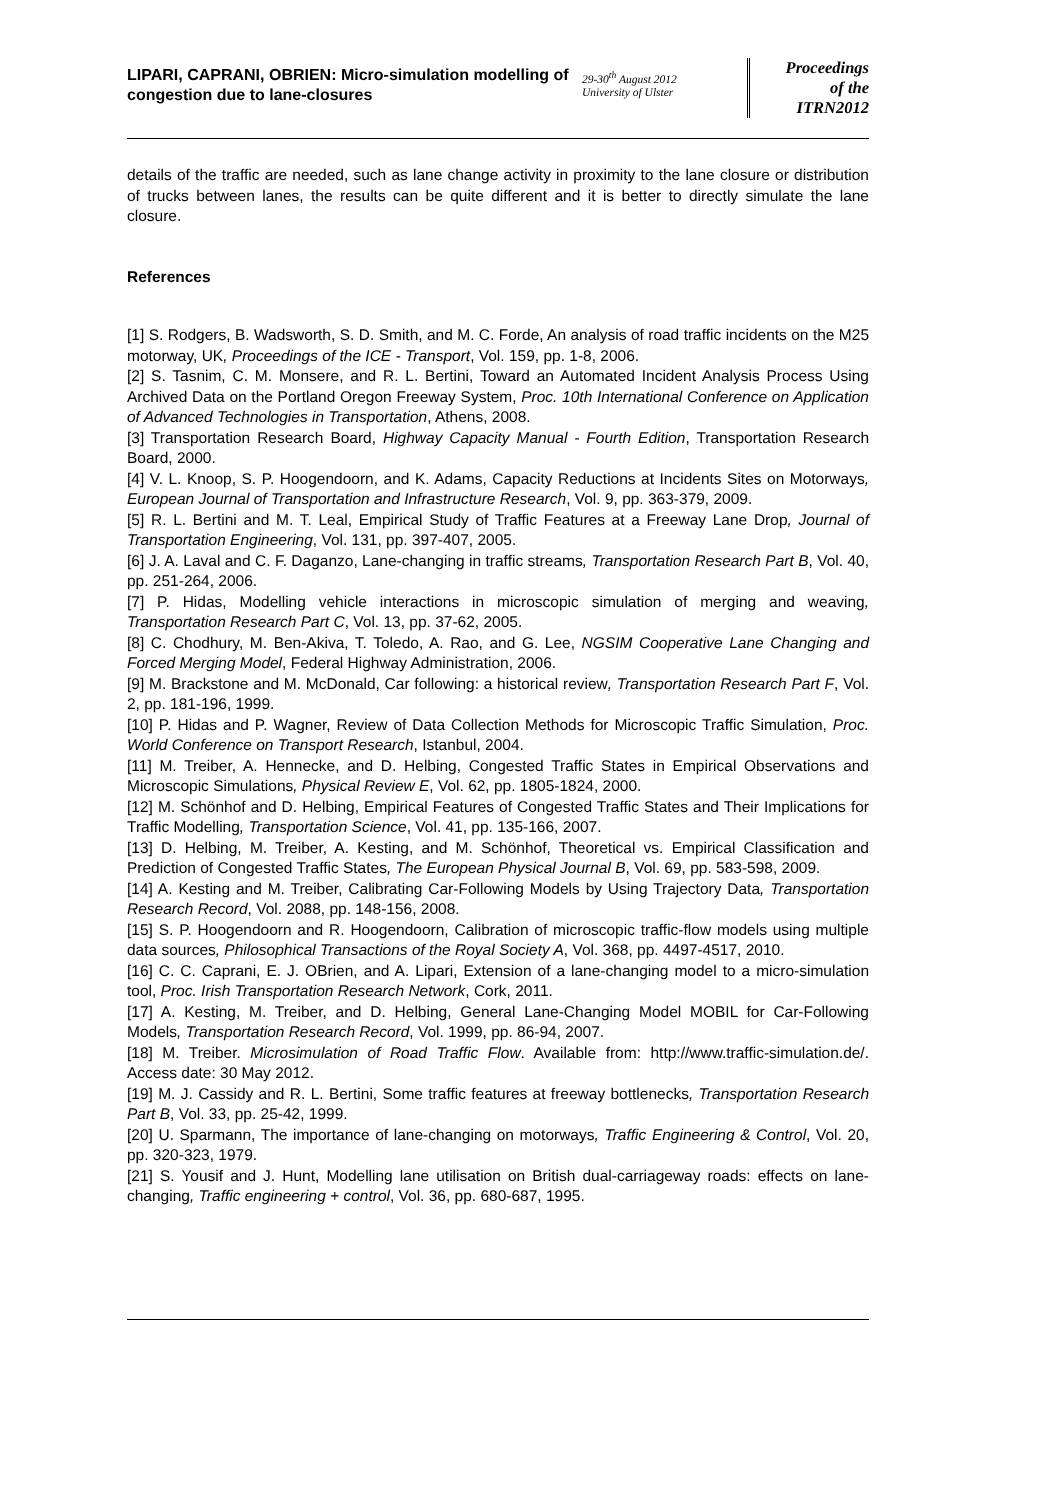LIPARI, CAPRANI, OBRIEN: Micro-simulation modelling of congestion due to lane-closures
29-30<sup>th</sup> August 2012
University of Ulster
Proceedings
of the
ITRN2012
details of the traffic are needed, such as lane change activity in proximity to the lane closure or distribution of trucks between lanes, the results can be quite different and it is better to directly simulate the lane closure.
References
[1] S. Rodgers, B. Wadsworth, S. D. Smith, and M. C. Forde, An analysis of road traffic incidents on the M25 motorway, UK, Proceedings of the ICE - Transport, Vol. 159, pp. 1-8, 2006.
[2] S. Tasnim, C. M. Monsere, and R. L. Bertini, Toward an Automated Incident Analysis Process Using Archived Data on the Portland Oregon Freeway System, Proc. 10th International Conference on Application of Advanced Technologies in Transportation, Athens, 2008.
[3] Transportation Research Board, Highway Capacity Manual - Fourth Edition, Transportation Research Board, 2000.
[4] V. L. Knoop, S. P. Hoogendoorn, and K. Adams, Capacity Reductions at Incidents Sites on Motorways, European Journal of Transportation and Infrastructure Research, Vol. 9, pp. 363-379, 2009.
[5] R. L. Bertini and M. T. Leal, Empirical Study of Traffic Features at a Freeway Lane Drop, Journal of Transportation Engineering, Vol. 131, pp. 397-407, 2005.
[6] J. A. Laval and C. F. Daganzo, Lane-changing in traffic streams, Transportation Research Part B, Vol. 40, pp. 251-264, 2006.
[7] P. Hidas, Modelling vehicle interactions in microscopic simulation of merging and weaving, Transportation Research Part C, Vol. 13, pp. 37-62, 2005.
[8] C. Chodhury, M. Ben-Akiva, T. Toledo, A. Rao, and G. Lee, NGSIM Cooperative Lane Changing and Forced Merging Model, Federal Highway Administration, 2006.
[9] M. Brackstone and M. McDonald, Car following: a historical review, Transportation Research Part F, Vol. 2, pp. 181-196, 1999.
[10] P. Hidas and P. Wagner, Review of Data Collection Methods for Microscopic Traffic Simulation, Proc. World Conference on Transport Research, Istanbul, 2004.
[11] M. Treiber, A. Hennecke, and D. Helbing, Congested Traffic States in Empirical Observations and Microscopic Simulations, Physical Review E, Vol. 62, pp. 1805-1824, 2000.
[12] M. Schönhof and D. Helbing, Empirical Features of Congested Traffic States and Their Implications for Traffic Modelling, Transportation Science, Vol. 41, pp. 135-166, 2007.
[13] D. Helbing, M. Treiber, A. Kesting, and M. Schönhof, Theoretical vs. Empirical Classification and Prediction of Congested Traffic States, The European Physical Journal B, Vol. 69, pp. 583-598, 2009.
[14] A. Kesting and M. Treiber, Calibrating Car-Following Models by Using Trajectory Data, Transportation Research Record, Vol. 2088, pp. 148-156, 2008.
[15] S. P. Hoogendoorn and R. Hoogendoorn, Calibration of microscopic traffic-flow models using multiple data sources, Philosophical Transactions of the Royal Society A, Vol. 368, pp. 4497-4517, 2010.
[16] C. C. Caprani, E. J. OBrien, and A. Lipari, Extension of a lane-changing model to a micro-simulation tool, Proc. Irish Transportation Research Network, Cork, 2011.
[17] A. Kesting, M. Treiber, and D. Helbing, General Lane-Changing Model MOBIL for Car-Following Models, Transportation Research Record, Vol. 1999, pp. 86-94, 2007.
[18] M. Treiber. Microsimulation of Road Traffic Flow. Available from: http://www.traffic-simulation.de/. Access date: 30 May 2012.
[19] M. J. Cassidy and R. L. Bertini, Some traffic features at freeway bottlenecks, Transportation Research Part B, Vol. 33, pp. 25-42, 1999.
[20] U. Sparmann, The importance of lane-changing on motorways, Traffic Engineering & Control, Vol. 20, pp. 320-323, 1979.
[21] S. Yousif and J. Hunt, Modelling lane utilisation on British dual-carriageway roads: effects on lane-changing, Traffic engineering + control, Vol. 36, pp. 680-687, 1995.